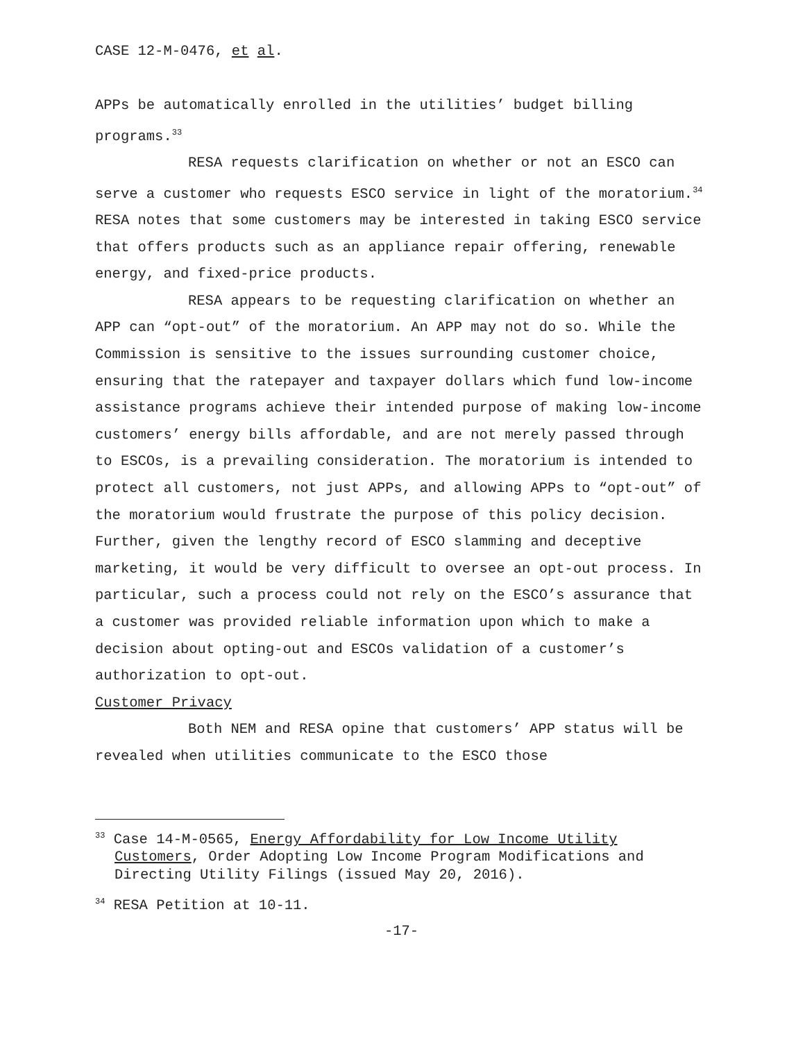CASE 12-M-0476, et al.
APPs be automatically enrolled in the utilities’ budget billing programs.<sup>33</sup>
RESA requests clarification on whether or not an ESCO can serve a customer who requests ESCO service in light of the moratorium.<sup>34</sup> RESA notes that some customers may be interested in taking ESCO service that offers products such as an appliance repair offering, renewable energy, and fixed-price products.
RESA appears to be requesting clarification on whether an APP can “opt-out” of the moratorium. An APP may not do so. While the Commission is sensitive to the issues surrounding customer choice, ensuring that the ratepayer and taxpayer dollars which fund low-income assistance programs achieve their intended purpose of making low-income customers’ energy bills affordable, and are not merely passed through to ESCOs, is a prevailing consideration. The moratorium is intended to protect all customers, not just APPs, and allowing APPs to “opt-out” of the moratorium would frustrate the purpose of this policy decision. Further, given the lengthy record of ESCO slamming and deceptive marketing, it would be very difficult to oversee an opt-out process. In particular, such a process could not rely on the ESCO’s assurance that a customer was provided reliable information upon which to make a decision about opting-out and ESCOs validation of a customer’s authorization to opt-out.
Customer Privacy
Both NEM and RESA opine that customers’ APP status will be revealed when utilities communicate to the ESCO those
<sup>33</sup> Case 14-M-0565, Energy Affordability for Low Income Utility Customers, Order Adopting Low Income Program Modifications and Directing Utility Filings (issued May 20, 2016).
<sup>34</sup> RESA Petition at 10-11.
-17-